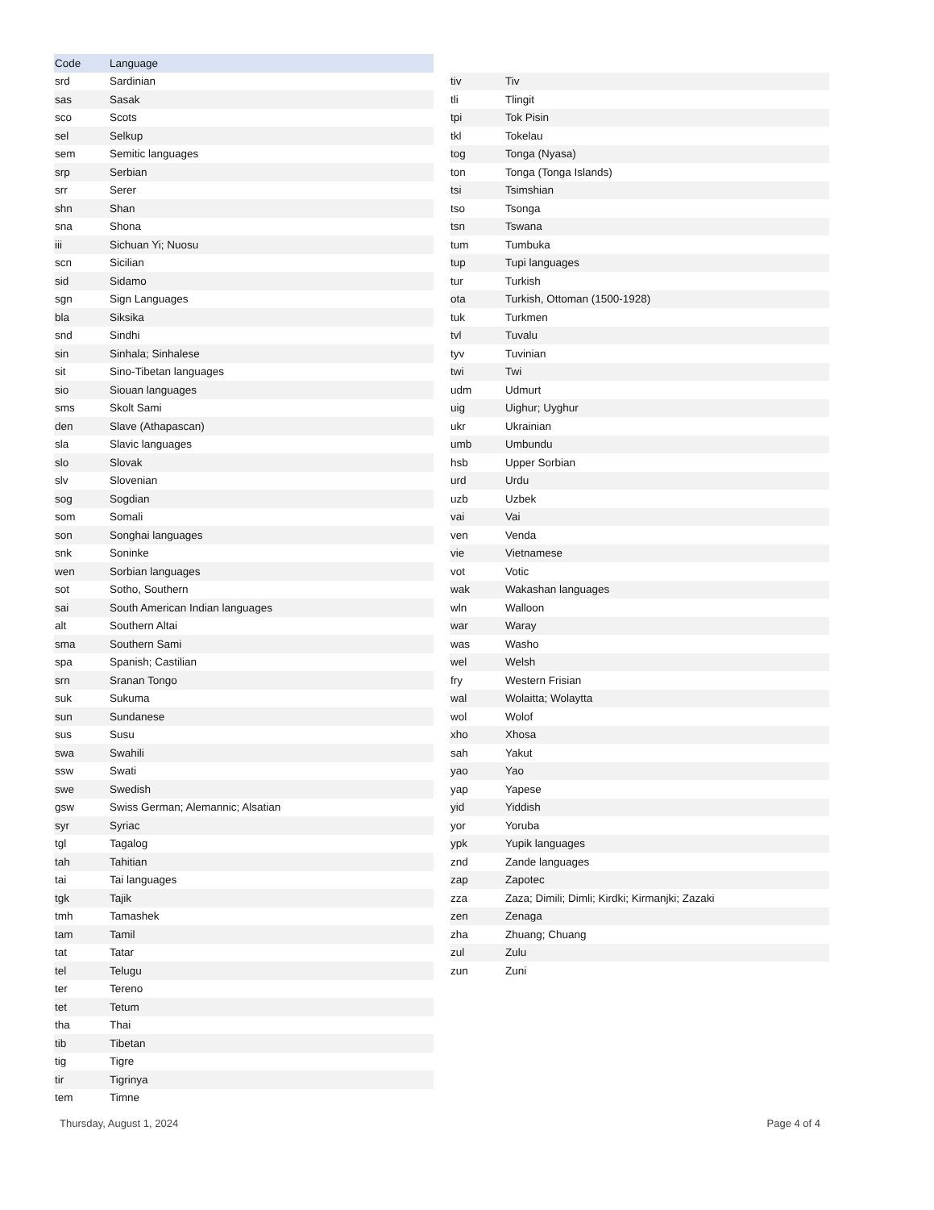| Code | Language |
| --- | --- |
| srd | Sardinian |
| sas | Sasak |
| sco | Scots |
| sel | Selkup |
| sem | Semitic languages |
| srp | Serbian |
| srr | Serer |
| shn | Shan |
| sna | Shona |
| iii | Sichuan Yi; Nuosu |
| scn | Sicilian |
| sid | Sidamo |
| sgn | Sign Languages |
| bla | Siksika |
| snd | Sindhi |
| sin | Sinhala; Sinhalese |
| sit | Sino-Tibetan languages |
| sio | Siouan languages |
| sms | Skolt Sami |
| den | Slave (Athapascan) |
| sla | Slavic languages |
| slo | Slovak |
| slv | Slovenian |
| sog | Sogdian |
| som | Somali |
| son | Songhai languages |
| snk | Soninke |
| wen | Sorbian languages |
| sot | Sotho, Southern |
| sai | South American Indian languages |
| alt | Southern Altai |
| sma | Southern Sami |
| spa | Spanish; Castilian |
| srn | Sranan Tongo |
| suk | Sukuma |
| sun | Sundanese |
| sus | Susu |
| swa | Swahili |
| ssw | Swati |
| swe | Swedish |
| gsw | Swiss German; Alemannic; Alsatian |
| syr | Syriac |
| tgl | Tagalog |
| tah | Tahitian |
| tai | Tai languages |
| tgk | Tajik |
| tmh | Tamashek |
| tam | Tamil |
| tat | Tatar |
| tel | Telugu |
| ter | Tereno |
| tet | Tetum |
| tha | Thai |
| tib | Tibetan |
| tig | Tigre |
| tir | Tigrinya |
| tem | Timne |
| tiv | Tiv |
| tli | Tlingit |
| tpi | Tok Pisin |
| tkl | Tokelau |
| tog | Tonga (Nyasa) |
| ton | Tonga (Tonga Islands) |
| tsi | Tsimshian |
| tso | Tsonga |
| tsn | Tswana |
| tum | Tumbuka |
| tup | Tupi languages |
| tur | Turkish |
| ota | Turkish, Ottoman (1500-1928) |
| tuk | Turkmen |
| tvl | Tuvalu |
| tyv | Tuvinian |
| twi | Twi |
| udm | Udmurt |
| uig | Uighur; Uyghur |
| ukr | Ukrainian |
| umb | Umbundu |
| hsb | Upper Sorbian |
| urd | Urdu |
| uzb | Uzbek |
| vai | Vai |
| ven | Venda |
| vie | Vietnamese |
| vot | Votic |
| wak | Wakashan languages |
| wln | Walloon |
| war | Waray |
| was | Washo |
| wel | Welsh |
| fry | Western Frisian |
| wal | Wolaitta; Wolaytta |
| wol | Wolof |
| xho | Xhosa |
| sah | Yakut |
| yao | Yao |
| yap | Yapese |
| yid | Yiddish |
| yor | Yoruba |
| ypk | Yupik languages |
| znd | Zande languages |
| zap | Zapotec |
| zza | Zaza; Dimili; Dimli; Kirdki; Kirmanjki; Zazaki |
| zen | Zenaga |
| zha | Zhuang; Chuang |
| zul | Zulu |
| zun | Zuni |
Thursday, August 1, 2024 Page 4 of 4